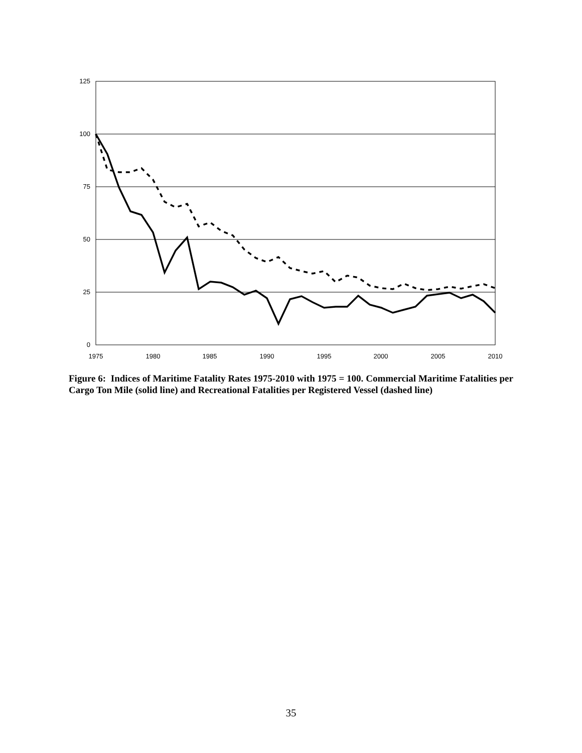125
100
75
50
25
0
1975
1980
1985
1990
1995
2000
2005
2010
Figure 6: Indices of Maritime Fatality Rates 1975-2010 with 1975 = 100. Commercial Maritime Fatalities per Cargo Ton Mile (solid line) and Recreational Fatalities per Registered Vessel (dashed line)
35